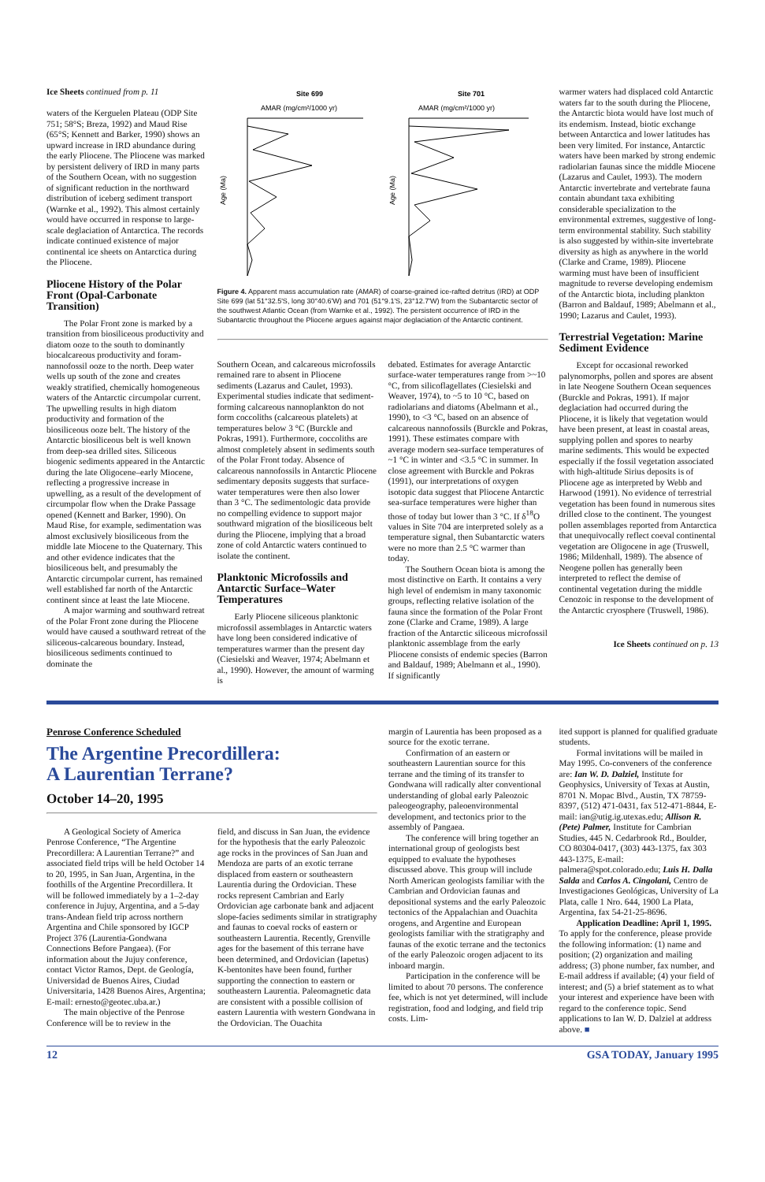Ice Sheets continued from p. 11
waters of the Kerguelen Plateau (ODP Site 751; 58°S; Breza, 1992) and Maud Rise (65°S; Kennett and Barker, 1990) shows an upward increase in IRD abundance during the early Pliocene. The Pliocene was marked by persistent delivery of IRD in many parts of the Southern Ocean, with no suggestion of significant reduction in the northward distribution of iceberg sediment transport (Warnke et al., 1992). This almost certainly would have occurred in response to large-scale deglaciation of Antarctica. The records indicate continued existence of major continental ice sheets on Antarctica during the Pliocene.
Pliocene History of the Polar Front (Opal-Carbonate Transition)
The Polar Front zone is marked by a transition from biosiliceous productivity and diatom ooze to the south to dominantly biocalcareous productivity and foram-nannofossil ooze to the north. Deep water wells up south of the zone and creates weakly stratified, chemically homogeneous waters of the Antarctic circumpolar current. The upwelling results in high diatom productivity and formation of the biosiliceous ooze belt. The history of the Antarctic biosiliceous belt is well known from deep-sea drilled sites. Siliceous biogenic sediments appeared in the Antarctic during the late Oligocene–early Miocene, reflecting a progressive increase in upwelling, as a result of the development of circumpolar flow when the Drake Passage opened (Kennett and Barker, 1990). On Maud Rise, for example, sedimentation was almost exclusively biosiliceous from the middle late Miocene to the Quaternary. This and other evidence indicates that the biosiliceous belt, and presumably the Antarctic circumpolar current, has remained well established far north of the Antarctic continent since at least the late Miocene.
A major warming and southward retreat of the Polar Front zone during the Pliocene would have caused a southward retreat of the siliceous-calcareous boundary. Instead, biosiliceous sediments continued to dominate the
Site 699
Site 701
AMAR (mg/cm²/1000 yr)
AMAR (mg/cm²/1000 yr)
Age (Ma)
Age (Ma)
Figure 4. Apparent mass accumulation rate (AMAR) of coarse-grained ice-rafted detritus (IRD) at ODP Site 699 (lat 51°32.5'S, long 30°40.6'W) and 701 (51°9.1'S, 23°12.7'W) from the Subantarctic sector of the southwest Atlantic Ocean (from Warnke et al., 1992). The persistent occurrence of IRD in the Subantarctic throughout the Pliocene argues against major deglaciation of the Antarctic continent.
Southern Ocean, and calcareous microfossils remained rare to absent in Pliocene sediments (Lazarus and Caulet, 1993). Experimental studies indicate that sediment-forming calcareous nannoplankton do not form coccoliths (calcareous platelets) at temperatures below 3 °C (Burckle and Pokras, 1991). Furthermore, coccoliths are almost completely absent in sediments south of the Polar Front today. Absence of calcareous nannofossils in Antarctic Pliocene sedimentary deposits suggests that surface-water temperatures were then also lower than 3 °C. The sedimentologic data provide no compelling evidence to support major southward migration of the biosiliceous belt during the Pliocene, implying that a broad zone of cold Antarctic waters continued to isolate the continent.
Planktonic Microfossils and Antarctic Surface–Water Temperatures
Early Pliocene siliceous planktonic microfossil assemblages in Antarctic waters have long been considered indicative of temperatures warmer than the present day (Ciesielski and Weaver, 1974; Abelmann et al., 1990). However, the amount of warming is
debated. Estimates for average Antarctic surface-water temperatures range from >~10 °C, from silicoflagellates (Ciesielski and Weaver, 1974), to ~5 to 10 °C, based on radiolarians and diatoms (Abelmann et al., 1990), to <3 °C, based on an absence of calcareous nannofossils (Burckle and Pokras, 1991). These estimates compare with average modern sea-surface temperatures of ~1 °C in winter and <3.5 °C in summer. In close agreement with Burckle and Pokras (1991), our interpretations of oxygen isotopic data suggest that Pliocene Antarctic sea-surface temperatures were higher than those of today but lower than 3 °C. If δ<sup>18</sup>O values in Site 704 are interpreted solely as a temperature signal, then Subantarctic waters were no more than 2.5 °C warmer than today.
The Southern Ocean biota is among the most distinctive on Earth. It contains a very high level of endemism in many taxonomic groups, reflecting relative isolation of the fauna since the formation of the Polar Front zone (Clarke and Crame, 1989). A large fraction of the Antarctic siliceous microfossil planktonic assemblage from the early Pliocene consists of endemic species (Barron and Baldauf, 1989; Abelmann et al., 1990). If significantly
warmer waters had displaced cold Antarctic waters far to the south during the Pliocene, the Antarctic biota would have lost much of its endemism. Instead, biotic exchange between Antarctica and lower latitudes has been very limited. For instance, Antarctic waters have been marked by strong endemic radiolarian faunas since the middle Miocene (Lazarus and Caulet, 1993). The modern Antarctic invertebrate and vertebrate fauna contain abundant taxa exhibiting considerable specialization to the environmental extremes, suggestive of long-term environmental stability. Such stability is also suggested by within-site invertebrate diversity as high as anywhere in the world (Clarke and Crame, 1989). Pliocene warming must have been of insufficient magnitude to reverse developing endemism of the Antarctic biota, including plankton (Barron and Baldauf, 1989; Abelmann et al., 1990; Lazarus and Caulet, 1993).
Terrestrial Vegetation: Marine Sediment Evidence
Except for occasional reworked palynomorphs, pollen and spores are absent in late Neogene Southern Ocean sequences (Burckle and Pokras, 1991). If major deglaciation had occurred during the Pliocene, it is likely that vegetation would have been present, at least in coastal areas, supplying pollen and spores to nearby marine sediments. This would be expected especially if the fossil vegetation associated with high-altitude Sirius deposits is of Pliocene age as interpreted by Webb and Harwood (1991). No evidence of terrestrial vegetation has been found in numerous sites drilled close to the continent. The youngest pollen assemblages reported from Antarctica that unequivocally reflect coeval continental vegetation are Oligocene in age (Truswell, 1986; Mildenhall, 1989). The absence of Neogene pollen has generally been interpreted to reflect the demise of continental vegetation during the middle Cenozoic in response to the development of the Antarctic cryosphere (Truswell, 1986).
Ice Sheets continued on p. 13
Penrose Conference Scheduled
The Argentine Precordillera:
A Laurentian Terrane?
October 14–20, 1995
A Geological Society of America Penrose Conference, “The Argentine Precordillera: A Laurentian Terrane?” and associated field trips will be held October 14 to 20, 1995, in San Juan, Argentina, in the foothills of the Argentine Precordillera. It will be followed immediately by a 1–2-day conference in Jujuy, Argentina, and a 5-day trans-Andean field trip across northern Argentina and Chile sponsored by IGCP Project 376 (Laurentia-Gondwana Connections Before Pangaea). (For information about the Jujuy conference, contact Victor Ramos, Dept. de Geología, Universidad de Buenos Aires, Ciudad Universitaria, 1428 Buenos Aires, Argentina; E-mail: ernesto@geotec.uba.ar.)
The main objective of the Penrose Conference will be to review in the
field, and discuss in San Juan, the evidence for the hypothesis that the early Paleozoic age rocks in the provinces of San Juan and Mendoza are parts of an exotic terrane displaced from eastern or southeastern Laurentia during the Ordovician. These rocks represent Cambrian and Early Ordovician age carbonate bank and adjacent slope-facies sediments similar in stratigraphy and faunas to coeval rocks of eastern or southeastern Laurentia. Recently, Grenville ages for the basement of this terrane have been determined, and Ordovician (Iapetus) K-bentonites have been found, further supporting the connection to eastern or southeastern Laurentia. Paleomagnetic data are consistent with a possible collision of eastern Laurentia with western Gondwana in the Ordovician. The Ouachita
margin of Laurentia has been proposed as a source for the exotic terrane.
Confirmation of an eastern or southeastern Laurentian source for this terrane and the timing of its transfer to Gondwana will radically alter conventional understanding of global early Paleozoic paleogeography, paleoenvironmental development, and tectonics prior to the assembly of Pangaea.
The conference will bring together an international group of geologists best equipped to evaluate the hypotheses discussed above. This group will include North American geologists familiar with the Cambrian and Ordovician faunas and depositional systems and the early Paleozoic tectonics of the Appalachian and Ouachita orogens, and Argentine and European geologists familiar with the stratigraphy and faunas of the exotic terrane and the tectonics of the early Paleozoic orogen adjacent to its inboard margin.
Participation in the conference will be limited to about 70 persons. The conference fee, which is not yet determined, will include registration, food and lodging, and field trip costs. Lim-
ited support is planned for qualified graduate students.
Formal invitations will be mailed in May 1995. Co-conveners of the conference are: Ian W. D. Dalziel, Institute for Geophysics, University of Texas at Austin, 8701 N. Mopac Blvd., Austin, TX 78759-8397, (512) 471-0431, fax 512-471-8844, E-mail: ian@utig.ig.utexas.edu; Allison R. (Pete) Palmer, Institute for Cambrian Studies, 445 N. Cedarbrook Rd., Boulder, CO 80304-0417, (303) 443-1375, fax 303 443-1375, E-mail: palmera@spot.colorado.edu; Luis H. Dalla Salda and Carlos A. Cingolani, Centro de Investigaciones Geológicas, University of La Plata, calle 1 Nro. 644, 1900 La Plata, Argentina, fax 54-21-25-8696.
Application Deadline: April 1, 1995. To apply for the conference, please provide the following information: (1) name and position; (2) organization and mailing address; (3) phone number, fax number, and E-mail address if available; (4) your field of interest; and (5) a brief statement as to what your interest and experience have been with regard to the conference topic. Send applications to Ian W. D. Dalziel at address above. ■
12 GSA TODAY, January 1995